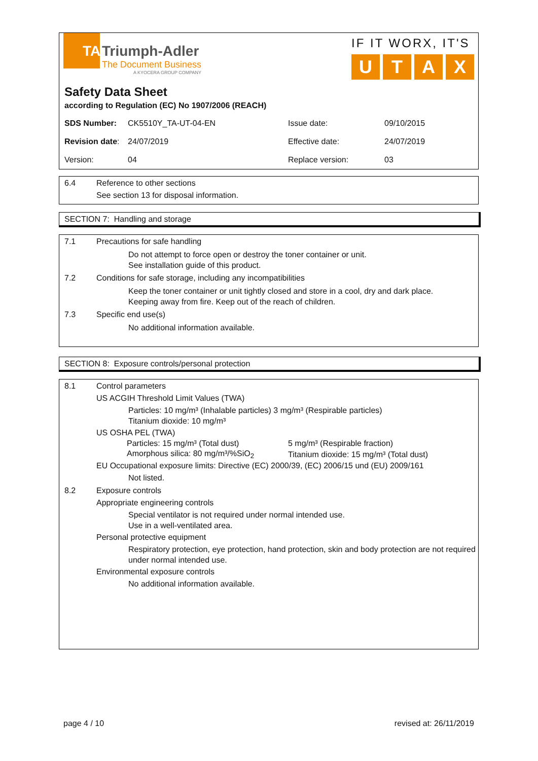TA
Triumph-Adler
The Document Business
A KYOCERA GROUP COMPANY
IF IT WORX, IT'S
UTAX
Safety Data Sheet
according to Regulation (EC) No 1907/2006 (REACH)
| SDS Number: | CK5510Y_TA-UT-04-EN | Issue date: | 09/10/2015 |
| Revision date : | 24/07/2019 | Effective date: | 24/07/2019 |
| Version: | 04 | Replace version: | 03 |
6.4 Reference to other sections
See section 13 for disposal information.
SECTION 7: Handling and storage
7.1 Precautions for safe handling
Do not attempt to force open or destroy the toner container or unit.
See installation guide of this product.
7.2 Conditions for safe storage, including any incompatibilities
Keep the toner container or unit tightly closed and store in a cool, dry and dark place.
Keeping away from fire. Keep out of the reach of children.
7.3 Specific end use(s)
No additional information available.
SECTION 8: Exposure controls/personal protection
8.1 Control parameters
US ACGIH Threshold Limit Values (TWA)
Particles: 10 mg/m³ (Inhalable particles) 3 mg/m³ (Respirable particles)
Titanium dioxide: 10 mg/m³
US OSHA PEL (TWA)
| Particles: 15 mg/m³ (Total dust) | 5 mg/m³ (Respirable fraction) |
| Amorphous silica: 80 mg/m³/%SiO<sub>2</sub> | Titanium dioxide: 15 mg/m³ (Total dust) |
EU Occupational exposure limits: Directive (EC) 2000/39, (EC) 2006/15 und (EU) 2009/161
Not listed.
8.2 Exposure controls
Appropriate engineering controls
Special ventilator is not required under normal intended use.
Use in a well-ventilated area.
Personal protective equipment
Respiratory protection, eye protection, hand protection, skin and body protection are not required under normal intended use.
Environmental exposure controls
No additional information available.
page 4 / 10 revised at: 26/11/2019